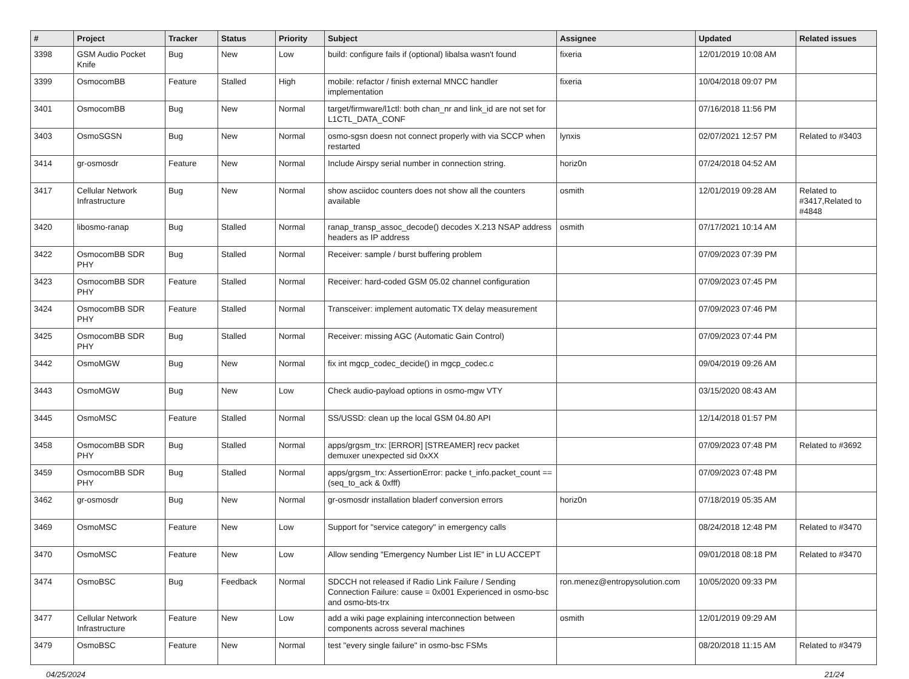| # | Project | Tracker | Status | Priority | Subject | Assignee | Updated | Related issues |
| --- | --- | --- | --- | --- | --- | --- | --- | --- |
| 3398 | GSM Audio Pocket Knife | Bug | New | Low | build: configure fails if (optional) libalsa wasn't found | fixeria | 12/01/2019 10:08 AM | |
| 3399 | OsmocomBB | Feature | Stalled | High | mobile: refactor / finish external MNCC handler implementation | fixeria | 10/04/2018 09:07 PM | |
| 3401 | OsmocomBB | Bug | New | Normal | target/firmware/l1ctl: both chan_nr and link_id are not set for L1CTL_DATA_CONF | | 07/16/2018 11:56 PM | |
| 3403 | OsmoSGSN | Bug | New | Normal | osmo-sgsn doesn not connect properly with via SCCP when restarted | lynxis | 02/07/2021 12:57 PM | Related to #3403 |
| 3414 | gr-osmosdr | Feature | New | Normal | Include Airspy serial number in connection string. | horiz0n | 07/24/2018 04:52 AM | |
| 3417 | Cellular Network Infrastructure | Bug | New | Normal | show asciidoc counters does not show all the counters available | osmith | 12/01/2019 09:28 AM | Related to #3417,Related to #4848 |
| 3420 | libosmo-ranap | Bug | Stalled | Normal | ranap_transp_assoc_decode() decodes X.213 NSAP address headers as IP address | osmith | 07/17/2021 10:14 AM | |
| 3422 | OsmocomBB SDR PHY | Bug | Stalled | Normal | Receiver: sample / burst buffering problem | | 07/09/2023 07:39 PM | |
| 3423 | OsmocomBB SDR PHY | Feature | Stalled | Normal | Receiver: hard-coded GSM 05.02 channel configuration | | 07/09/2023 07:45 PM | |
| 3424 | OsmocomBB SDR PHY | Feature | Stalled | Normal | Transceiver: implement automatic TX delay measurement | | 07/09/2023 07:46 PM | |
| 3425 | OsmocomBB SDR PHY | Bug | Stalled | Normal | Receiver: missing AGC (Automatic Gain Control) | | 07/09/2023 07:44 PM | |
| 3442 | OsmoMGW | Bug | New | Normal | fix int mgcp_codec_decide() in mgcp_codec.c | | 09/04/2019 09:26 AM | |
| 3443 | OsmoMGW | Bug | New | Low | Check audio-payload options in osmo-mgw VTY | | 03/15/2020 08:43 AM | |
| 3445 | OsmoMSC | Feature | Stalled | Normal | SS/USSD: clean up the local GSM 04.80 API | | 12/14/2018 01:57 PM | |
| 3458 | OsmocomBB SDR PHY | Bug | Stalled | Normal | apps/grgsm_trx: [ERROR] [STREAMER] recv packet demuxer unexpected sid 0xXX | | 07/09/2023 07:48 PM | Related to #3692 |
| 3459 | OsmocomBB SDR PHY | Bug | Stalled | Normal | apps/grgsm_trx: AssertionError: packe t_info.packet_count == (seq_to_ack & 0xfff) | | 07/09/2023 07:48 PM | |
| 3462 | gr-osmosdr | Bug | New | Normal | gr-osmosdr installation bladerf conversion errors | horiz0n | 07/18/2019 05:35 AM | |
| 3469 | OsmoMSC | Feature | New | Low | Support for "service category" in emergency calls | | 08/24/2018 12:48 PM | Related to #3470 |
| 3470 | OsmoMSC | Feature | New | Low | Allow sending "Emergency Number List IE" in LU ACCEPT | | 09/01/2018 08:18 PM | Related to #3470 |
| 3474 | OsmoBSC | Bug | Feedback | Normal | SDCCH not released if Radio Link Failure / Sending Connection Failure: cause = 0x001 Experienced in osmo-bsc and osmo-bts-trx | ron.menez@entropysolution.com | 10/05/2020 09:33 PM | |
| 3477 | Cellular Network Infrastructure | Feature | New | Low | add a wiki page explaining interconnection between components across several machines | osmith | 12/01/2019 09:29 AM | |
| 3479 | OsmoBSC | Feature | New | Normal | test "every single failure" in osmo-bsc FSMs | | 08/20/2018 11:15 AM | Related to #3479 |
04/25/2024 21/24